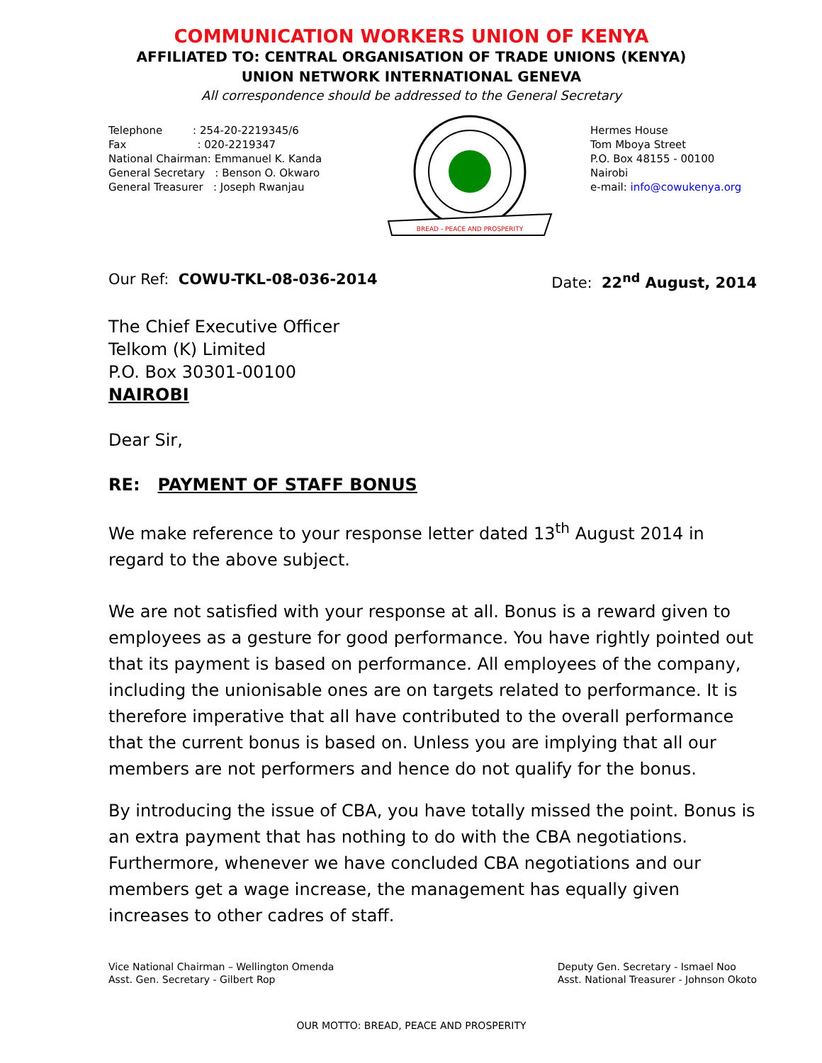COMMUNICATION WORKERS UNION OF KENYA
AFFILIATED TO: CENTRAL ORGANISATION OF TRADE UNIONS (KENYA)
UNION NETWORK INTERNATIONAL GENEVA
All correspondence should be addressed to the General Secretary
Telephone : 254-20-2219345/6
Fax : 020-2219347
National Chairman: Emmanuel K. Kanda
General Secretary : Benson O. Okwaro
General Treasurer : Joseph Rwanjau
BREAD - PEACE AND PROSPERITY
Hermes House
Tom Mboya Street
P.O. Box 48155 - 00100
Nairobi
e-mail: info@cowukenya.org
Our Ref: COWU-TKL-08-036-2014 Date: 22<sup>nd</sup> August, 2014
The Chief Executive Officer
Telkom (K) Limited
P.O. Box 30301-00100
NAIROBI
Dear Sir,
RE: PAYMENT OF STAFF BONUS
We make reference to your response letter dated 13<sup>th</sup> August 2014 in regard to the above subject.
We are not satisfied with your response at all. Bonus is a reward given to employees as a gesture for good performance. You have rightly pointed out that its payment is based on performance. All employees of the company, including the unionisable ones are on targets related to performance. It is therefore imperative that all have contributed to the overall performance that the current bonus is based on. Unless you are implying that all our members are not performers and hence do not qualify for the bonus.
By introducing the issue of CBA, you have totally missed the point. Bonus is an extra payment that has nothing to do with the CBA negotiations. Furthermore, whenever we have concluded CBA negotiations and our members get a wage increase, the management has equally given increases to other cadres of staff.
Vice National Chairman – Wellington Omenda
Asst. Gen. Secretary - Gilbert Rop
Deputy Gen. Secretary - Ismael Noo
Asst. National Treasurer - Johnson Okoto
OUR MOTTO: BREAD, PEACE AND PROSPERITY